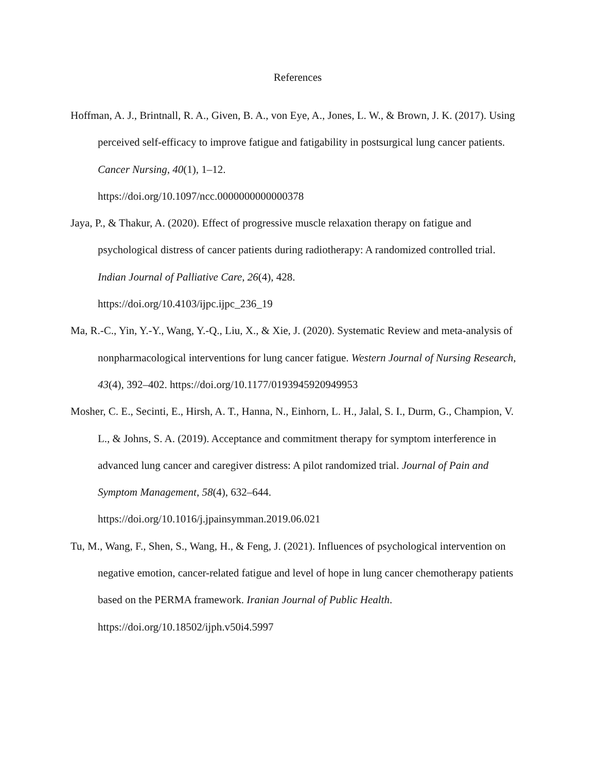References
Hoffman, A. J., Brintnall, R. A., Given, B. A., von Eye, A., Jones, L. W., & Brown, J. K. (2017). Using perceived self-efficacy to improve fatigue and fatigability in postsurgical lung cancer patients. Cancer Nursing, 40(1), 1–12.
https://doi.org/10.1097/ncc.0000000000000378
Jaya, P., & Thakur, A. (2020). Effect of progressive muscle relaxation therapy on fatigue and psychological distress of cancer patients during radiotherapy: A randomized controlled trial. Indian Journal of Palliative Care, 26(4), 428.
https://doi.org/10.4103/ijpc.ijpc_236_19
Ma, R.-C., Yin, Y.-Y., Wang, Y.-Q., Liu, X., & Xie, J. (2020). Systematic Review and meta-analysis of nonpharmacological interventions for lung cancer fatigue. Western Journal of Nursing Research, 43(4), 392–402. https://doi.org/10.1177/0193945920949953
Mosher, C. E., Secinti, E., Hirsh, A. T., Hanna, N., Einhorn, L. H., Jalal, S. I., Durm, G., Champion, V. L., & Johns, S. A. (2019). Acceptance and commitment therapy for symptom interference in advanced lung cancer and caregiver distress: A pilot randomized trial. Journal of Pain and Symptom Management, 58(4), 632–644.
https://doi.org/10.1016/j.jpainsymman.2019.06.021
Tu, M., Wang, F., Shen, S., Wang, H., & Feng, J. (2021). Influences of psychological intervention on negative emotion, cancer-related fatigue and level of hope in lung cancer chemotherapy patients based on the PERMA framework. Iranian Journal of Public Health.
https://doi.org/10.18502/ijph.v50i4.5997